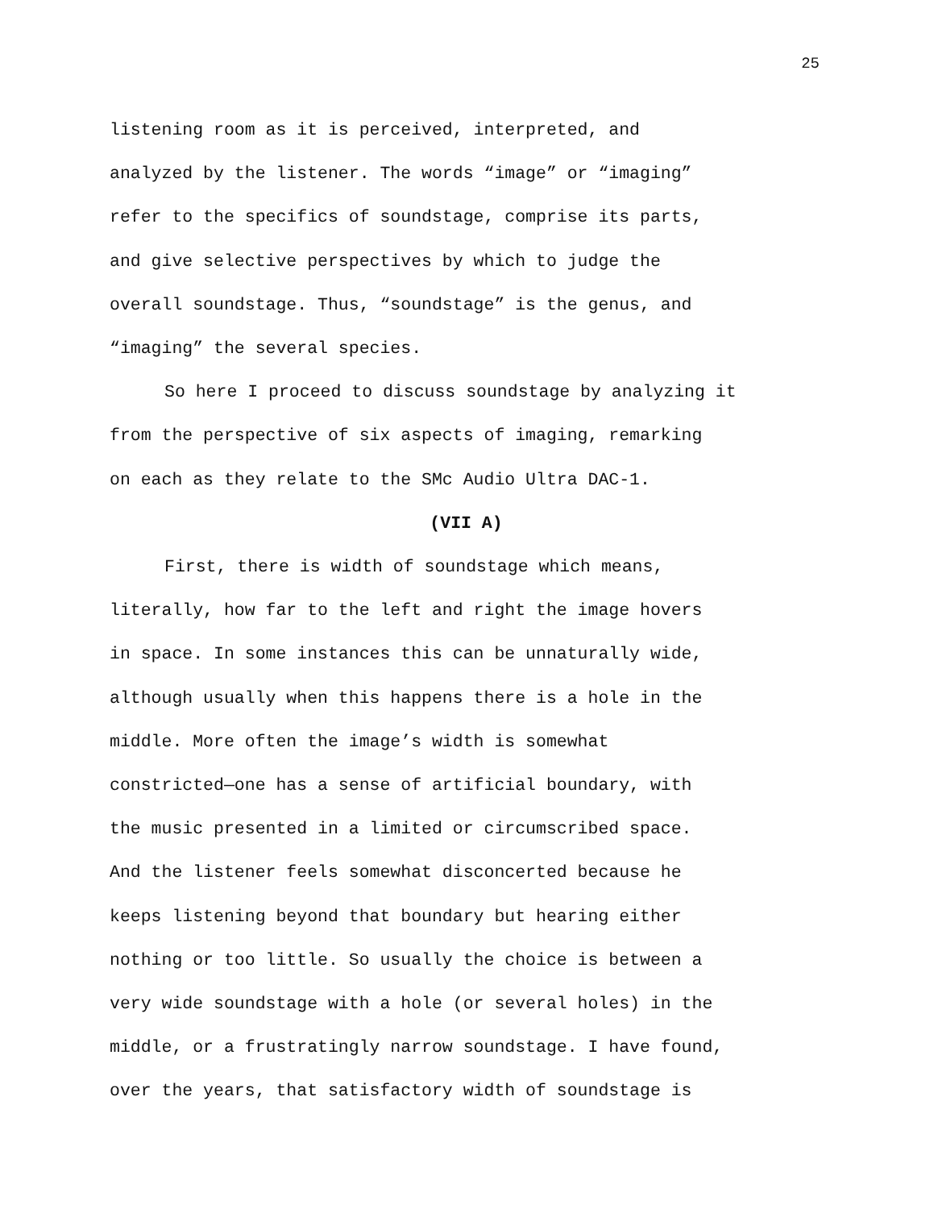25
listening room as it is perceived, interpreted, and
analyzed by the listener. The words “image” or “imaging”
refer to the specifics of soundstage, comprise its parts,
and give selective perspectives by which to judge the
overall soundstage. Thus, “soundstage” is the genus, and
“imaging” the several species.
So here I proceed to discuss soundstage by analyzing it
from the perspective of six aspects of imaging, remarking
on each as they relate to the SMc Audio Ultra DAC-1.
(VII A)
First, there is width of soundstage which means,
literally, how far to the left and right the image hovers
in space. In some instances this can be unnaturally wide,
although usually when this happens there is a hole in the
middle. More often the image’s width is somewhat
constricted—one has a sense of artificial boundary, with
the music presented in a limited or circumscribed space.
And the listener feels somewhat disconcerted because he
keeps listening beyond that boundary but hearing either
nothing or too little. So usually the choice is between a
very wide soundstage with a hole (or several holes) in the
middle, or a frustratingly narrow soundstage. I have found,
over the years, that satisfactory width of soundstage is